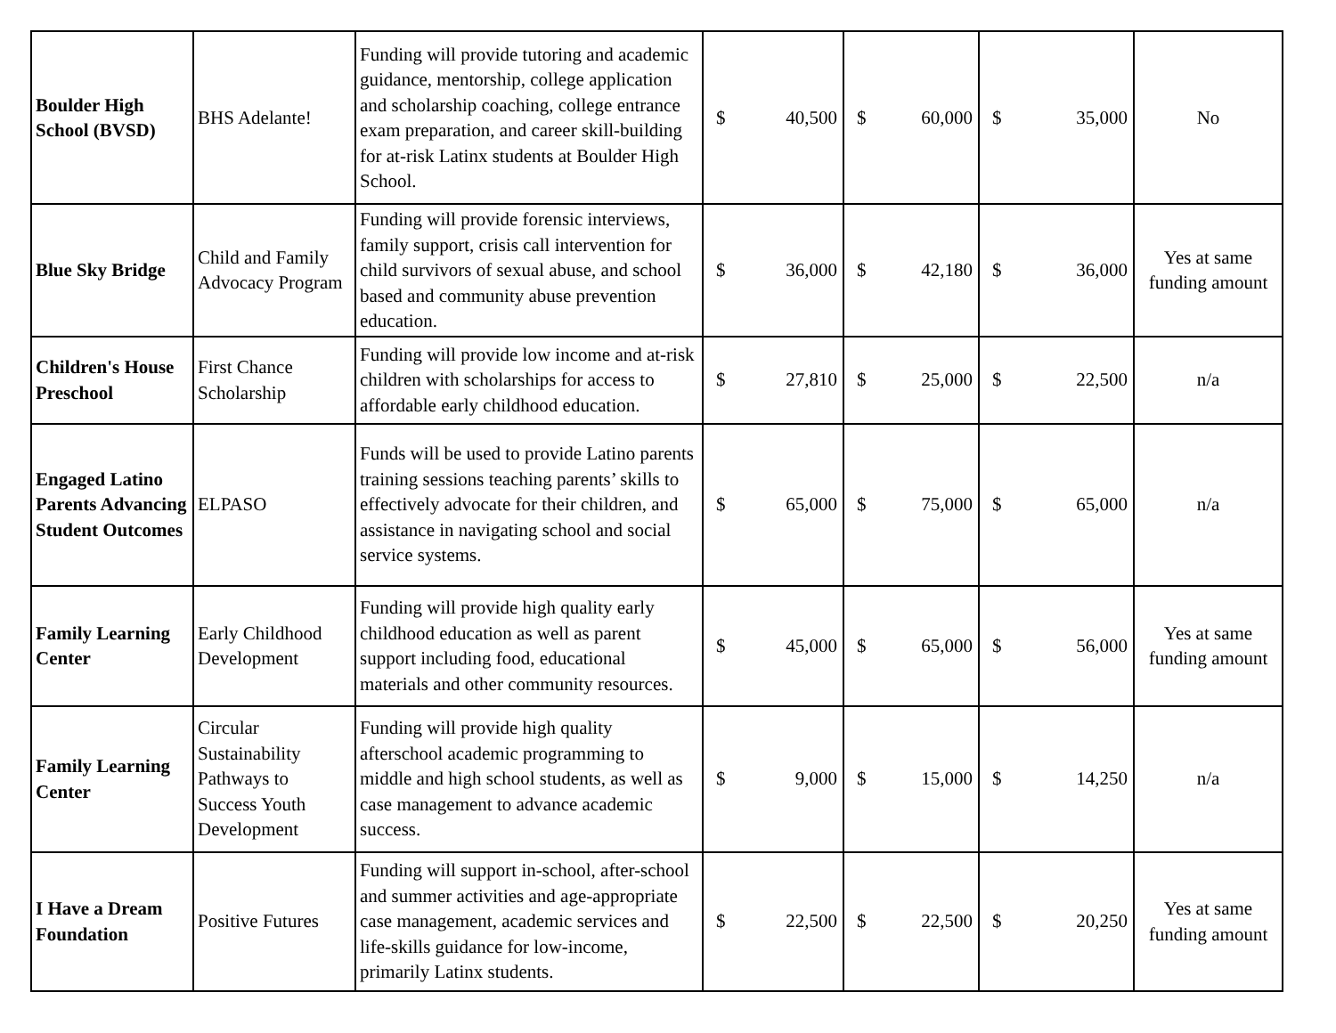| Boulder High School (BVSD) | BHS Adelante! | Funding will provide tutoring and academic guidance, mentorship, college application and scholarship coaching, college entrance exam preparation, and career skill-building for at-risk Latinx students at Boulder High School. | $ 40,500 | $ 60,000 | $ 35,000 | No |
| Blue Sky Bridge | Child and Family Advocacy Program | Funding will provide forensic interviews, family support, crisis call intervention for child survivors of sexual abuse, and school based and community abuse prevention education. | $ 36,000 | $ 42,180 | $ 36,000 | Yes at same funding amount |
| Children's House Preschool | First Chance Scholarship | Funding will provide low income and at-risk children with scholarships for access to affordable early childhood education. | $ 27,810 | $ 25,000 | $ 22,500 | n/a |
| Engaged Latino Parents Advancing Student Outcomes | ELPASO | Funds will be used to provide Latino parents training sessions teaching parents’ skills to effectively advocate for their children, and assistance in navigating school and social service systems. | $ 65,000 | $ 75,000 | $ 65,000 | n/a |
| Family Learning Center | Early Childhood Development | Funding will provide high quality early childhood education as well as parent support including food, educational materials and other community resources. | $ 45,000 | $ 65,000 | $ 56,000 | Yes at same funding amount |
| Family Learning Center | Circular Sustainability Pathways to Success Youth Development | Funding will provide high quality afterschool academic programming to middle and high school students, as well as case management to advance academic success. | $ 9,000 | $ 15,000 | $ 14,250 | n/a |
| I Have a Dream Foundation | Positive Futures | Funding will support in-school, after-school and summer activities and age-appropriate case management, academic services and life-skills guidance for low-income, primarily Latinx students. | $ 22,500 | $ 22,500 | $ 20,250 | Yes at same funding amount |